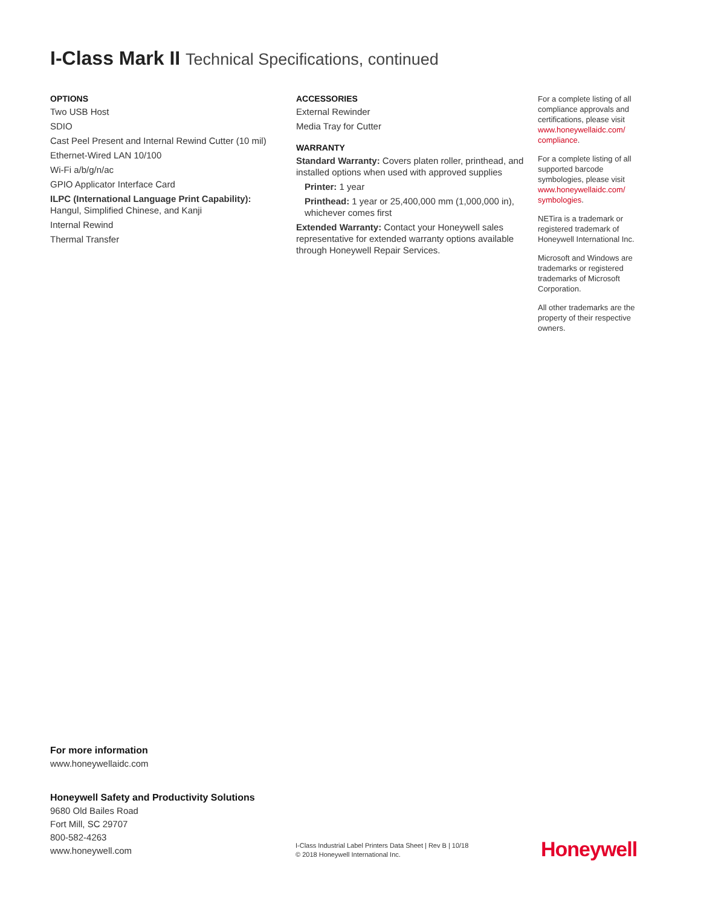I-Class Mark II Technical Specifications, continued
OPTIONS
Two USB Host
SDIO
Cast Peel Present and Internal Rewind Cutter (10 mil)
Ethernet-Wired LAN 10/100
Wi-Fi a/b/g/n/ac
GPIO Applicator Interface Card
ILPC (International Language Print Capability):
Hangul, Simplified Chinese, and Kanji
Internal Rewind
Thermal Transfer
ACCESSORIES
External Rewinder
Media Tray for Cutter
WARRANTY
Standard Warranty: Covers platen roller, printhead, and installed options when used with approved supplies
Printer: 1 year
Printhead: 1 year or 25,400,000 mm (1,000,000 in), whichever comes first
Extended Warranty: Contact your Honeywell sales representative for extended warranty options available through Honeywell Repair Services.
For a complete listing of all compliance approvals and certifications, please visit www.honeywellaidc.com/ compliance.
For a complete listing of all supported barcode symbologies, please visit www.honeywellaidc.com/ symbologies.
NETira is a trademark or registered trademark of Honeywell International Inc.
Microsoft and Windows are trademarks or registered trademarks of Microsoft Corporation.
All other trademarks are the property of their respective owners.
For more information
www.honeywellaidc.com
Honeywell Safety and Productivity Solutions
9680 Old Bailes Road
Fort Mill, SC 29707
800-582-4263
www.honeywell.com
I-Class Industrial Label Printers Data Sheet | Rev B | 10/18
© 2018 Honeywell International Inc.
Honeywell